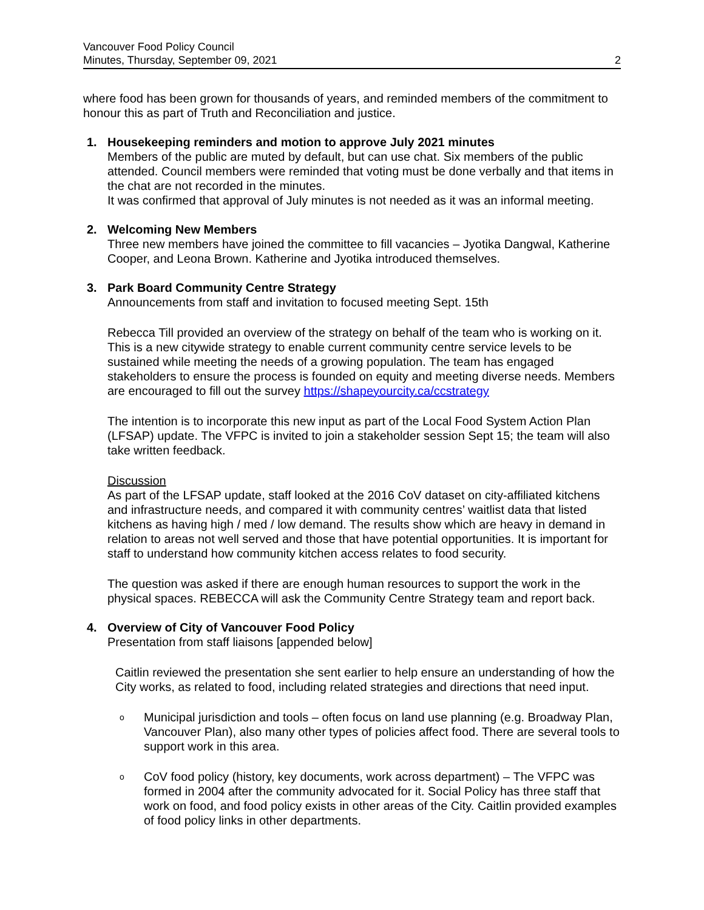Vancouver Food Policy Council
Minutes, Thursday, September 09, 2021 2
where food has been grown for thousands of years, and reminded members of the commitment to honour this as part of Truth and Reconciliation and justice.
1. Housekeeping reminders and motion to approve July 2021 minutes
Members of the public are muted by default, but can use chat. Six members of the public attended. Council members were reminded that voting must be done verbally and that items in the chat are not recorded in the minutes.
It was confirmed that approval of July minutes is not needed as it was an informal meeting.
2. Welcoming New Members
Three new members have joined the committee to fill vacancies – Jyotika Dangwal, Katherine Cooper, and Leona Brown. Katherine and Jyotika introduced themselves.
3. Park Board Community Centre Strategy
Announcements from staff and invitation to focused meeting Sept. 15th
Rebecca Till provided an overview of the strategy on behalf of the team who is working on it. This is a new citywide strategy to enable current community centre service levels to be sustained while meeting the needs of a growing population. The team has engaged stakeholders to ensure the process is founded on equity and meeting diverse needs. Members are encouraged to fill out the survey https://shapeyourcity.ca/ccstrategy
The intention is to incorporate this new input as part of the Local Food System Action Plan (LFSAP) update. The VFPC is invited to join a stakeholder session Sept 15; the team will also take written feedback.
Discussion
As part of the LFSAP update, staff looked at the 2016 CoV dataset on city-affiliated kitchens and infrastructure needs, and compared it with community centres’ waitlist data that listed kitchens as having high / med / low demand. The results show which are heavy in demand in relation to areas not well served and those that have potential opportunities. It is important for staff to understand how community kitchen access relates to food security.
The question was asked if there are enough human resources to support the work in the physical spaces. REBECCA will ask the Community Centre Strategy team and report back.
4. Overview of City of Vancouver Food Policy
Presentation from staff liaisons [appended below]
Caitlin reviewed the presentation she sent earlier to help ensure an understanding of how the City works, as related to food, including related strategies and directions that need input.
o Municipal jurisdiction and tools – often focus on land use planning (e.g. Broadway Plan, Vancouver Plan), also many other types of policies affect food. There are several tools to support work in this area.
o CoV food policy (history, key documents, work across department) – The VFPC was formed in 2004 after the community advocated for it. Social Policy has three staff that work on food, and food policy exists in other areas of the City. Caitlin provided examples of food policy links in other departments.